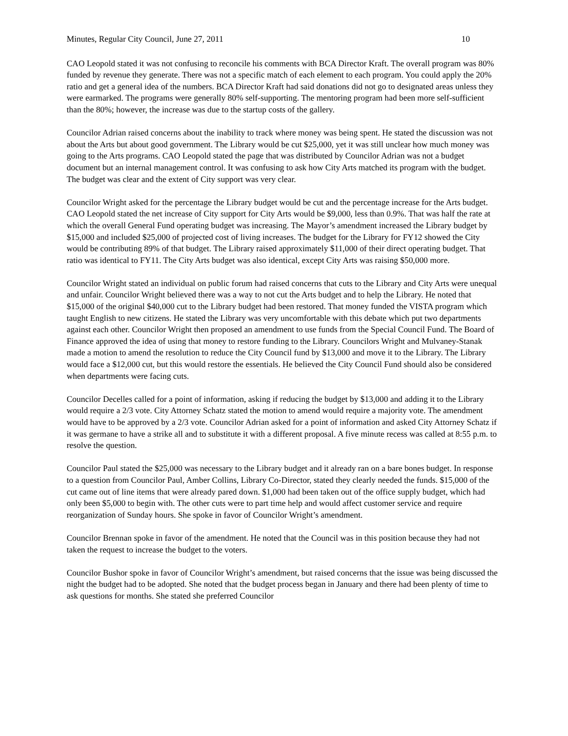Minutes, Regular City Council, June 27, 2011 10
CAO Leopold stated it was not confusing to reconcile his comments with BCA Director Kraft. The overall program was 80% funded by revenue they generate. There was not a specific match of each element to each program. You could apply the 20% ratio and get a general idea of the numbers. BCA Director Kraft had said donations did not go to designated areas unless they were earmarked. The programs were generally 80% self-supporting. The mentoring program had been more self-sufficient than the 80%; however, the increase was due to the startup costs of the gallery.
Councilor Adrian raised concerns about the inability to track where money was being spent. He stated the discussion was not about the Arts but about good government. The Library would be cut $25,000, yet it was still unclear how much money was going to the Arts programs. CAO Leopold stated the page that was distributed by Councilor Adrian was not a budget document but an internal management control. It was confusing to ask how City Arts matched its program with the budget. The budget was clear and the extent of City support was very clear.
Councilor Wright asked for the percentage the Library budget would be cut and the percentage increase for the Arts budget. CAO Leopold stated the net increase of City support for City Arts would be $9,000, less than 0.9%. That was half the rate at which the overall General Fund operating budget was increasing. The Mayor’s amendment increased the Library budget by $15,000 and included $25,000 of projected cost of living increases. The budget for the Library for FY12 showed the City would be contributing 89% of that budget. The Library raised approximately $11,000 of their direct operating budget. That ratio was identical to FY11. The City Arts budget was also identical, except City Arts was raising $50,000 more.
Councilor Wright stated an individual on public forum had raised concerns that cuts to the Library and City Arts were unequal and unfair. Councilor Wright believed there was a way to not cut the Arts budget and to help the Library. He noted that $15,000 of the original $40,000 cut to the Library budget had been restored. That money funded the VISTA program which taught English to new citizens. He stated the Library was very uncomfortable with this debate which put two departments against each other. Councilor Wright then proposed an amendment to use funds from the Special Council Fund. The Board of Finance approved the idea of using that money to restore funding to the Library. Councilors Wright and Mulvaney-Stanak made a motion to amend the resolution to reduce the City Council fund by $13,000 and move it to the Library. The Library would face a $12,000 cut, but this would restore the essentials. He believed the City Council Fund should also be considered when departments were facing cuts.
Councilor Decelles called for a point of information, asking if reducing the budget by $13,000 and adding it to the Library would require a 2/3 vote. City Attorney Schatz stated the motion to amend would require a majority vote. The amendment would have to be approved by a 2/3 vote. Councilor Adrian asked for a point of information and asked City Attorney Schatz if it was germane to have a strike all and to substitute it with a different proposal. A five minute recess was called at 8:55 p.m. to resolve the question.
Councilor Paul stated the $25,000 was necessary to the Library budget and it already ran on a bare bones budget. In response to a question from Councilor Paul, Amber Collins, Library Co-Director, stated they clearly needed the funds. $15,000 of the cut came out of line items that were already pared down. $1,000 had been taken out of the office supply budget, which had only been $5,000 to begin with. The other cuts were to part time help and would affect customer service and require reorganization of Sunday hours. She spoke in favor of Councilor Wright’s amendment.
Councilor Brennan spoke in favor of the amendment. He noted that the Council was in this position because they had not taken the request to increase the budget to the voters.
Councilor Bushor spoke in favor of Councilor Wright’s amendment, but raised concerns that the issue was being discussed the night the budget had to be adopted. She noted that the budget process began in January and there had been plenty of time to ask questions for months. She stated she preferred Councilor